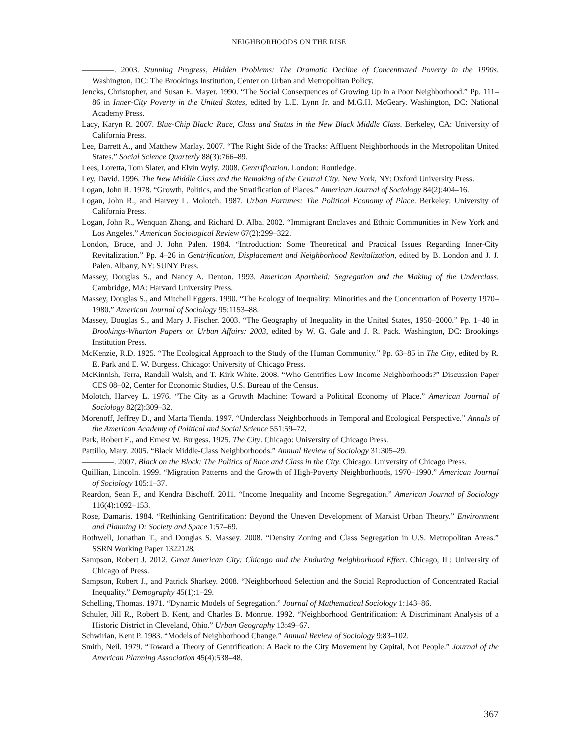NEIGHBORHOODS ON THE RISE
————. 2003. Stunning Progress, Hidden Problems: The Dramatic Decline of Concentrated Poverty in the 1990s. Washington, DC: The Brookings Institution, Center on Urban and Metropolitan Policy.
Jencks, Christopher, and Susan E. Mayer. 1990. “The Social Consequences of Growing Up in a Poor Neighborhood.” Pp. 111–86 in Inner-City Poverty in the United States, edited by L.E. Lynn Jr. and M.G.H. McGeary. Washington, DC: National Academy Press.
Lacy, Karyn R. 2007. Blue-Chip Black: Race, Class and Status in the New Black Middle Class. Berkeley, CA: University of California Press.
Lee, Barrett A., and Matthew Marlay. 2007. “The Right Side of the Tracks: Affluent Neighborhoods in the Metropolitan United States.” Social Science Quarterly 88(3):766–89.
Lees, Loretta, Tom Slater, and Elvin Wyly. 2008. Gentrification. London: Routledge.
Ley, David. 1996. The New Middle Class and the Remaking of the Central City. New York, NY: Oxford University Press.
Logan, John R. 1978. “Growth, Politics, and the Stratification of Places.” American Journal of Sociology 84(2):404–16.
Logan, John R., and Harvey L. Molotch. 1987. Urban Fortunes: The Political Economy of Place. Berkeley: University of California Press.
Logan, John R., Wenquan Zhang, and Richard D. Alba. 2002. “Immigrant Enclaves and Ethnic Communities in New York and Los Angeles.” American Sociological Review 67(2):299–322.
London, Bruce, and J. John Palen. 1984. “Introduction: Some Theoretical and Practical Issues Regarding Inner-City Revitalization.” Pp. 4–26 in Gentrification, Displacement and Neighborhood Revitalization, edited by B. London and J. J. Palen. Albany, NY: SUNY Press.
Massey, Douglas S., and Nancy A. Denton. 1993. American Apartheid: Segregation and the Making of the Underclass. Cambridge, MA: Harvard University Press.
Massey, Douglas S., and Mitchell Eggers. 1990. “The Ecology of Inequality: Minorities and the Concentration of Poverty 1970–1980.” American Journal of Sociology 95:1153–88.
Massey, Douglas S., and Mary J. Fischer. 2003. “The Geography of Inequality in the United States, 1950–2000.” Pp. 1–40 in Brookings-Wharton Papers on Urban Affairs: 2003, edited by W. G. Gale and J. R. Pack. Washington, DC: Brookings Institution Press.
McKenzie, R.D. 1925. “The Ecological Approach to the Study of the Human Community.” Pp. 63–85 in The City, edited by R. E. Park and E. W. Burgess. Chicago: University of Chicago Press.
McKinnish, Terra, Randall Walsh, and T. Kirk White. 2008. “Who Gentrifies Low-Income Neighborhoods?” Discussion Paper CES 08–02, Center for Economic Studies, U.S. Bureau of the Census.
Molotch, Harvey L. 1976. “The City as a Growth Machine: Toward a Political Economy of Place.” American Journal of Sociology 82(2):309–32.
Morenoff, Jeffrey D., and Marta Tienda. 1997. “Underclass Neighborhoods in Temporal and Ecological Perspective.” Annals of the American Academy of Political and Social Science 551:59–72.
Park, Robert E., and Ernest W. Burgess. 1925. The City. Chicago: University of Chicago Press.
Pattillo, Mary. 2005. “Black Middle-Class Neighborhoods.” Annual Review of Sociology 31:305–29.
————. 2007. Black on the Block: The Politics of Race and Class in the City. Chicago: University of Chicago Press.
Quillian, Lincoln. 1999. “Migration Patterns and the Growth of High-Poverty Neighborhoods, 1970–1990.” American Journal of Sociology 105:1–37.
Reardon, Sean F., and Kendra Bischoff. 2011. “Income Inequality and Income Segregation.” American Journal of Sociology 116(4):1092–153.
Rose, Damaris. 1984. “Rethinking Gentrification: Beyond the Uneven Development of Marxist Urban Theory.” Environment and Planning D: Society and Space 1:57–69.
Rothwell, Jonathan T., and Douglas S. Massey. 2008. “Density Zoning and Class Segregation in U.S. Metropolitan Areas.” SSRN Working Paper 1322128.
Sampson, Robert J. 2012. Great American City: Chicago and the Enduring Neighborhood Effect. Chicago, IL: University of Chicago of Press.
Sampson, Robert J., and Patrick Sharkey. 2008. “Neighborhood Selection and the Social Reproduction of Concentrated Racial Inequality.” Demography 45(1):1–29.
Schelling, Thomas. 1971. “Dynamic Models of Segregation.” Journal of Mathematical Sociology 1:143–86.
Schuler, Jill R., Robert B. Kent, and Charles B. Monroe. 1992. “Neighborhood Gentrification: A Discriminant Analysis of a Historic District in Cleveland, Ohio.” Urban Geography 13:49–67.
Schwirian, Kent P. 1983. “Models of Neighborhood Change.” Annual Review of Sociology 9:83–102.
Smith, Neil. 1979. “Toward a Theory of Gentrification: A Back to the City Movement by Capital, Not People.” Journal of the American Planning Association 45(4):538–48.
367